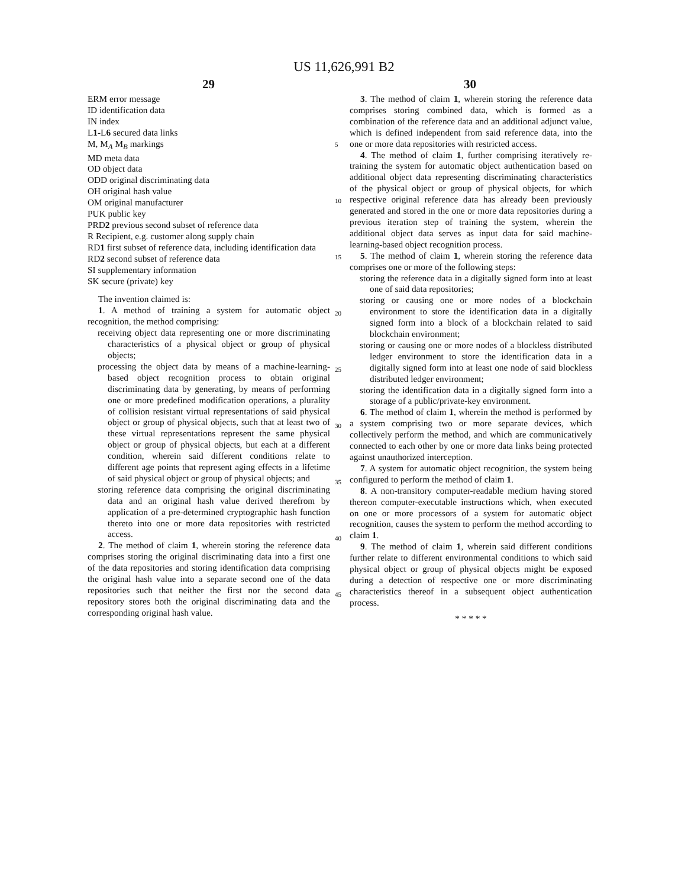US 11,626,991 B2
29 30
ERM error message
ID identification data
IN index
L1-L6 secured data links
M, M<sub>A</sub> M<sub>B</sub> markings
MD meta data
OD object data
ODD original discriminating data
OH original hash value
OM original manufacturer
PUK public key
PRD2 previous second subset of reference data
R Recipient, e.g. customer along supply chain
RD1 first subset of reference data, including identification data
RD2 second subset of reference data
SI supplementary information
SK secure (private) key
The invention claimed is:
1. A method of training a system for automatic object recognition, the method comprising:
receiving object data representing one or more discriminating characteristics of a physical object or group of physical objects;
processing the object data by means of a machine-learning-based object recognition process to obtain original discriminating data by generating, by means of performing one or more predefined modification operations, a plurality of collision resistant virtual representations of said physical object or group of physical objects, such that at least two of these virtual representations represent the same physical object or group of physical objects, but each at a different condition, wherein said different conditions relate to different age points that represent aging effects in a lifetime of said physical object or group of physical objects; and
storing reference data comprising the original discriminating data and an original hash value derived therefrom by application of a pre-determined cryptographic hash function thereto into one or more data repositories with restricted access.
2. The method of claim 1, wherein storing the reference data comprises storing the original discriminating data into a first one of the data repositories and storing identification data comprising the original hash value into a separate second one of the data repositories such that neither the first nor the second data repository stores both the original discriminating data and the corresponding original hash value.
5
10
15
20
25
30
35
40
45
3. The method of claim 1, wherein storing the reference data comprises storing combined data, which is formed as a combination of the reference data and an additional adjunct value, which is defined independent from said reference data, into the one or more data repositories with restricted access.
4. The method of claim 1, further comprising iteratively re-training the system for automatic object authentication based on additional object data representing discriminating characteristics of the physical object or group of physical objects, for which respective original reference data has already been previously generated and stored in the one or more data repositories during a previous iteration step of training the system, wherein the additional object data serves as input data for said machine-learning-based object recognition process.
5. The method of claim 1, wherein storing the reference data comprises one or more of the following steps:
storing the reference data in a digitally signed form into at least one of said data repositories;
storing or causing one or more nodes of a blockchain environment to store the identification data in a digitally signed form into a block of a blockchain related to said blockchain environment;
storing or causing one or more nodes of a blockless distributed ledger environment to store the identification data in a digitally signed form into at least one node of said blockless distributed ledger environment;
storing the identification data in a digitally signed form into a storage of a public/private-key environment.
6. The method of claim 1, wherein the method is performed by a system comprising two or more separate devices, which collectively perform the method, and which are communicatively connected to each other by one or more data links being protected against unauthorized interception.
7. A system for automatic object recognition, the system being configured to perform the method of claim 1.
8. A non-transitory computer-readable medium having stored thereon computer-executable instructions which, when executed on one or more processors of a system for automatic object recognition, causes the system to perform the method according to claim 1.
9. The method of claim 1, wherein said different conditions further relate to different environmental conditions to which said physical object or group of physical objects might be exposed during a detection of respective one or more discriminating characteristics thereof in a subsequent object authentication process.
* * * * *